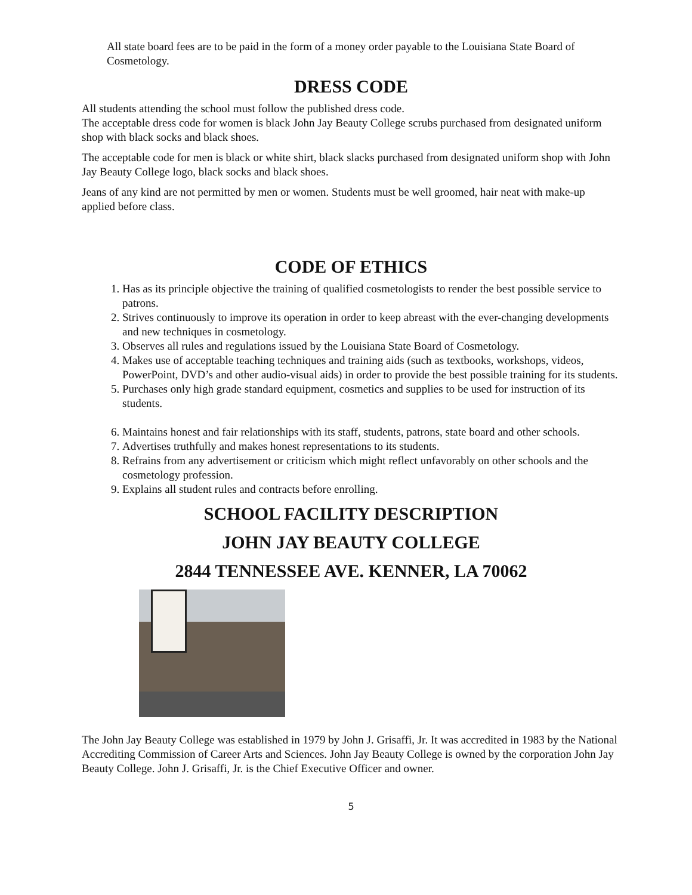All state board fees are to be paid in the form of a money order payable to the Louisiana State Board of Cosmetology.
DRESS CODE
All students attending the school must follow the published dress code.
The acceptable dress code for women is black John Jay Beauty College scrubs purchased from designated uniform shop with black socks and black shoes.
The acceptable code for men is black or white shirt, black slacks purchased from designated uniform shop with John Jay Beauty College logo, black socks and black shoes.
Jeans of any kind are not permitted by men or women. Students must be well groomed, hair neat with make-up applied before class.
CODE OF ETHICS
1. Has as its principle objective the training of qualified cosmetologists to render the best possible service to patrons.
2. Strives continuously to improve its operation in order to keep abreast with the ever-changing developments and new techniques in cosmetology.
3. Observes all rules and regulations issued by the Louisiana State Board of Cosmetology.
4. Makes use of acceptable teaching techniques and training aids (such as textbooks, workshops, videos, PowerPoint, DVD’s and other audio-visual aids) in order to provide the best possible training for its students.
5. Purchases only high grade standard equipment, cosmetics and supplies to be used for instruction of its students.
6. Maintains honest and fair relationships with its staff, students, patrons, state board and other schools.
7. Advertises truthfully and makes honest representations to its students.
8. Refrains from any advertisement or criticism which might reflect unfavorably on other schools and the cosmetology profession.
9. Explains all student rules and contracts before enrolling.
SCHOOL FACILITY DESCRIPTION
JOHN JAY BEAUTY COLLEGE
2844 TENNESSEE AVE. KENNER, LA 70062
The John Jay Beauty College was established in 1979 by John J. Grisaffi, Jr. It was accredited in 1983 by the National Accrediting Commission of Career Arts and Sciences. John Jay Beauty College is owned by the corporation John Jay Beauty College. John J. Grisaffi, Jr. is the Chief Executive Officer and owner.
5